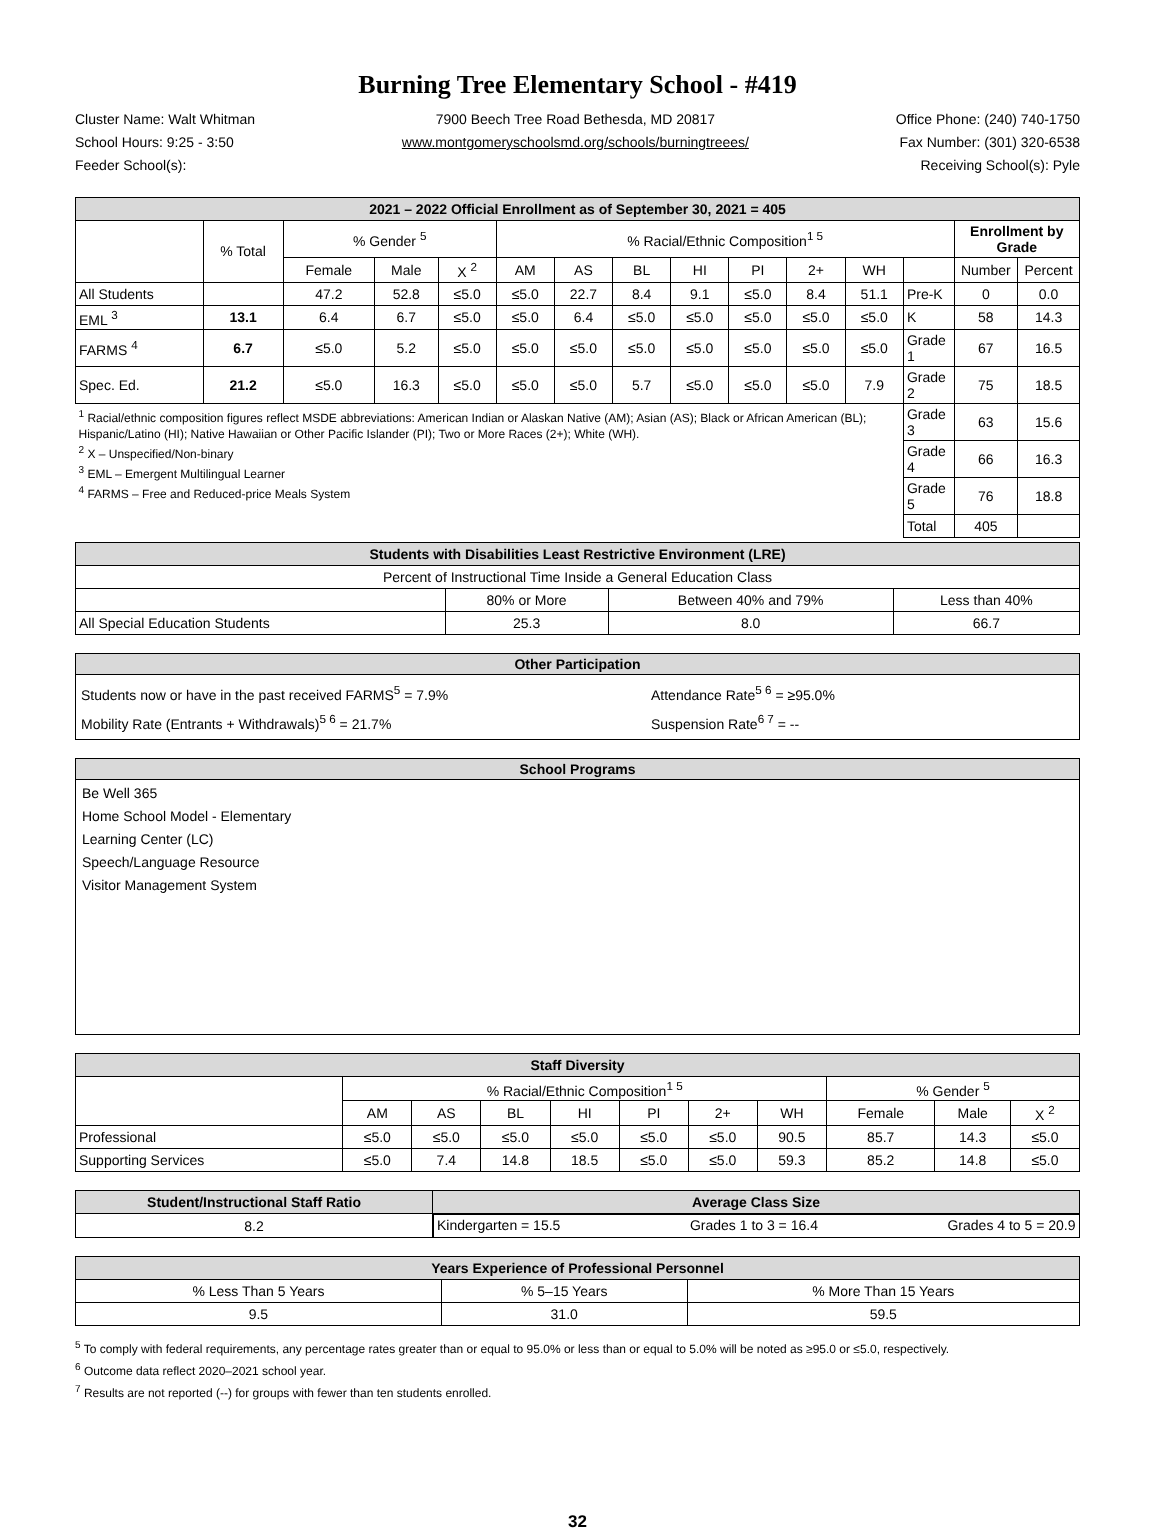Burning Tree Elementary School - #419
Cluster Name: Walt Whitman
School Hours: 9:25 - 3:50
Feeder School(s):
7900 Beech Tree Road Bethesda, MD 20817
www.montgomeryschoolsmd.org/schools/burningtreees/
Office Phone: (240) 740-1750
Fax Number: (301) 320-6538
Receiving School(s): Pyle
| 2021 – 2022 Official Enrollment as of September 30, 2021 = 405 | | | | | | | | | | | | | | |
| --- | --- | --- | --- | --- | --- | --- | --- | --- | --- | --- | --- | --- | --- | --- |
| | % Total | % Gender <sup>5</sup> | | | % Racial/Ethnic Composition<sup>1 5</sup> | | | | | | | | Enrollment by Grade | |
| | | Female | Male | X <sup>2</sup> | AM | AS | BL | HI | PI | 2+ | WH | | Number | Percent |
| All Students | | 47.2 | 52.8 | ≤5.0 | ≤5.0 | 22.7 | 8.4 | 9.1 | ≤5.0 | 8.4 | 51.1 | Pre-K | 0 | 0.0 |
| EML <sup>3</sup> | 13.1 | 6.4 | 6.7 | ≤5.0 | ≤5.0 | 6.4 | ≤5.0 | ≤5.0 | ≤5.0 | ≤5.0 | ≤5.0 | K | 58 | 14.3 |
| FARMS <sup>4</sup> | 6.7 | ≤5.0 | 5.2 | ≤5.0 | ≤5.0 | ≤5.0 | ≤5.0 | ≤5.0 | ≤5.0 | ≤5.0 | ≤5.0 | Grade 1 | 67 | 16.5 |
| Spec. Ed. | 21.2 | ≤5.0 | 16.3 | ≤5.0 | ≤5.0 | ≤5.0 | 5.7 | ≤5.0 | ≤5.0 | ≤5.0 | 7.9 | Grade 2 | 75 | 18.5 |
| <sup>1</sup> Racial/ethnic composition figures reflect MSDE abbreviations: American Indian or Alaskan Native (AM); Asian (AS); Black or African American (BL); Hispanic/Latino (HI); Native Hawaiian or Other Pacific Islander (PI); Two or More Races (2+); White (WH). <sup>2</sup> X – Unspecified/Non-binary <sup>3</sup> EML – Emergent Multilingual Learner <sup>4</sup> FARMS – Free and Reduced-price Meals System | | | | | | | | | | | | Grade 3 | 63 | 15.6 |
| | | | | | | | | | | | | Grade 4 | 66 | 16.3 |
| | | | | | | | | | | | | Grade 5 | 76 | 18.8 |
| | | | | | | | | | | | | Total | 405 | |
| Students with Disabilities Least Restrictive Environment (LRE) | | | |
| --- | --- | --- | --- |
| Percent of Instructional Time Inside a General Education Class | | | |
| | 80% or More | Between 40% and 79% | Less than 40% |
| All Special Education Students | 25.3 | 8.0 | 66.7 |
Other Participation
Students now or have in the past received FARMS<sup>5</sup> = 7.9%
Mobility Rate (Entrants + Withdrawals)<sup>5 6</sup> = 21.7%
Attendance Rate<sup>5 6</sup> = ≥95.0%
Suspension Rate<sup>6 7</sup> = --
School Programs
Be Well 365
Home School Model - Elementary
Learning Center (LC)
Speech/Language Resource
Visitor Management System
| Staff Diversity | | | | | | | | | | |
| --- | --- | --- | --- | --- | --- | --- | --- | --- | --- | --- |
| | % Racial/Ethnic Composition<sup>1 5</sup> | | | | | | | % Gender <sup>5</sup> | | |
| | AM | AS | BL | HI | PI | 2+ | WH | Female | Male | X <sup>2</sup> |
| Professional | ≤5.0 | ≤5.0 | ≤5.0 | ≤5.0 | ≤5.0 | ≤5.0 | 90.5 | 85.7 | 14.3 | ≤5.0 |
| Supporting Services | ≤5.0 | 7.4 | 14.8 | 18.5 | ≤5.0 | ≤5.0 | 59.3 | 85.2 | 14.8 | ≤5.0 |
| Student/Instructional Staff Ratio | Average Class Size |
| --- | --- |
| 8.2 | Kindergarten = 15.5 Grades 1 to 3 = 16.4 Grades 4 to 5 = 20.9 |
| Years Experience of Professional Personnel | | |
| --- | --- | --- |
| % Less Than 5 Years | % 5–15 Years | % More Than 15 Years |
| 9.5 | 31.0 | 59.5 |
<sup>5</sup> To comply with federal requirements, any percentage rates greater than or equal to 95.0% or less than or equal to 5.0% will be noted as ≥95.0 or ≤5.0, respectively.
<sup>6</sup> Outcome data reflect 2020–2021 school year.
<sup>7</sup> Results are not reported (--) for groups with fewer than ten students enrolled.
32